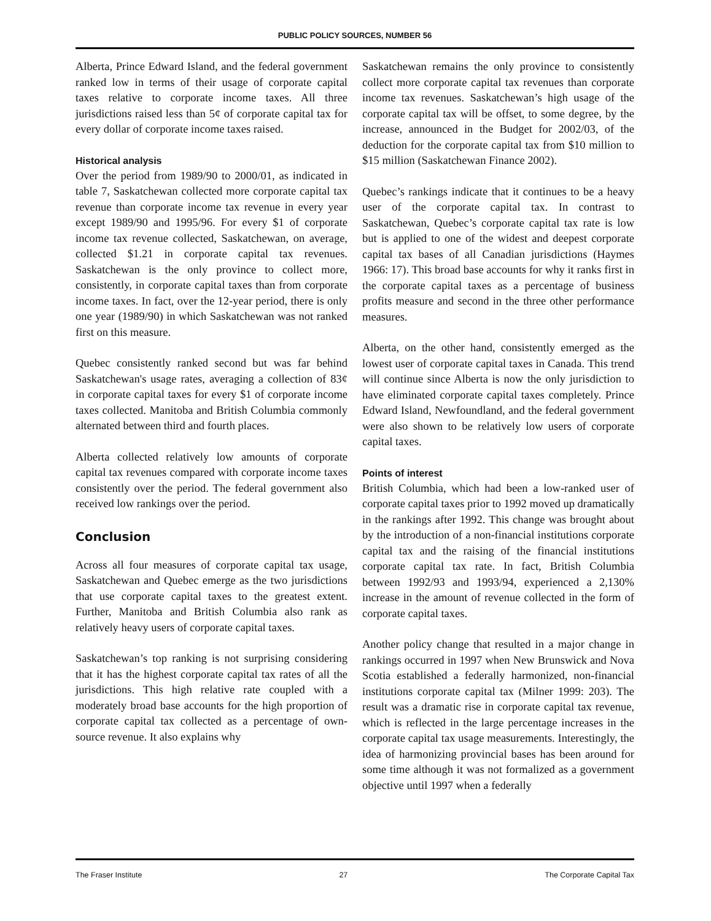PUBLIC POLICY SOURCES, NUMBER 56
Alberta, Prince Edward Island, and the federal government ranked low in terms of their usage of corporate capital taxes relative to corporate income taxes. All three jurisdictions raised less than 5¢ of corporate capital tax for every dollar of corporate income taxes raised.
Historical analysis
Over the period from 1989/90 to 2000/01, as indicated in table 7, Saskatchewan collected more corporate capital tax revenue than corporate income tax revenue in every year except 1989/90 and 1995/96. For every $1 of corporate income tax revenue collected, Saskatchewan, on average, collected $1.21 in corporate capital tax revenues. Saskatchewan is the only province to collect more, consistently, in corporate capital taxes than from corporate income taxes. In fact, over the 12-year period, there is only one year (1989/90) in which Saskatchewan was not ranked first on this measure.
Quebec consistently ranked second but was far behind Saskatchewan's usage rates, averaging a collection of 83¢ in corporate capital taxes for every $1 of corporate income taxes collected. Manitoba and British Columbia commonly alternated between third and fourth places.
Alberta collected relatively low amounts of corporate capital tax revenues compared with corporate income taxes consistently over the period. The federal government also received low rankings over the period.
Conclusion
Across all four measures of corporate capital tax usage, Saskatchewan and Quebec emerge as the two jurisdictions that use corporate capital taxes to the greatest extent. Further, Manitoba and British Columbia also rank as relatively heavy users of corporate capital taxes.
Saskatchewan’s top ranking is not surprising considering that it has the highest corporate capital tax rates of all the jurisdictions. This high relative rate coupled with a moderately broad base accounts for the high proportion of corporate capital tax collected as a percentage of own-source revenue. It also explains why
Saskatchewan remains the only province to consistently collect more corporate capital tax revenues than corporate income tax revenues. Saskatchewan’s high usage of the corporate capital tax will be offset, to some degree, by the increase, announced in the Budget for 2002/03, of the deduction for the corporate capital tax from $10 million to $15 million (Saskatchewan Finance 2002).
Quebec’s rankings indicate that it continues to be a heavy user of the corporate capital tax. In contrast to Saskatchewan, Quebec’s corporate capital tax rate is low but is applied to one of the widest and deepest corporate capital tax bases of all Canadian jurisdictions (Haymes 1966: 17). This broad base accounts for why it ranks first in the corporate capital taxes as a percentage of business profits measure and second in the three other performance measures.
Alberta, on the other hand, consistently emerged as the lowest user of corporate capital taxes in Canada. This trend will continue since Alberta is now the only jurisdiction to have eliminated corporate capital taxes completely. Prince Edward Island, Newfoundland, and the federal government were also shown to be relatively low users of corporate capital taxes.
Points of interest
British Columbia, which had been a low-ranked user of corporate capital taxes prior to 1992 moved up dramatically in the rankings after 1992. This change was brought about by the introduction of a non-financial institutions corporate capital tax and the raising of the financial institutions corporate capital tax rate. In fact, British Columbia between 1992/93 and 1993/94, experienced a 2,130% increase in the amount of revenue collected in the form of corporate capital taxes.
Another policy change that resulted in a major change in rankings occurred in 1997 when New Brunswick and Nova Scotia established a federally harmonized, non-financial institutions corporate capital tax (Milner 1999: 203). The result was a dramatic rise in corporate capital tax revenue, which is reflected in the large percentage increases in the corporate capital tax usage measurements. Interestingly, the idea of harmonizing provincial bases has been around for some time although it was not formalized as a government objective until 1997 when a federally
The Fraser Institute 27 The Corporate Capital Tax